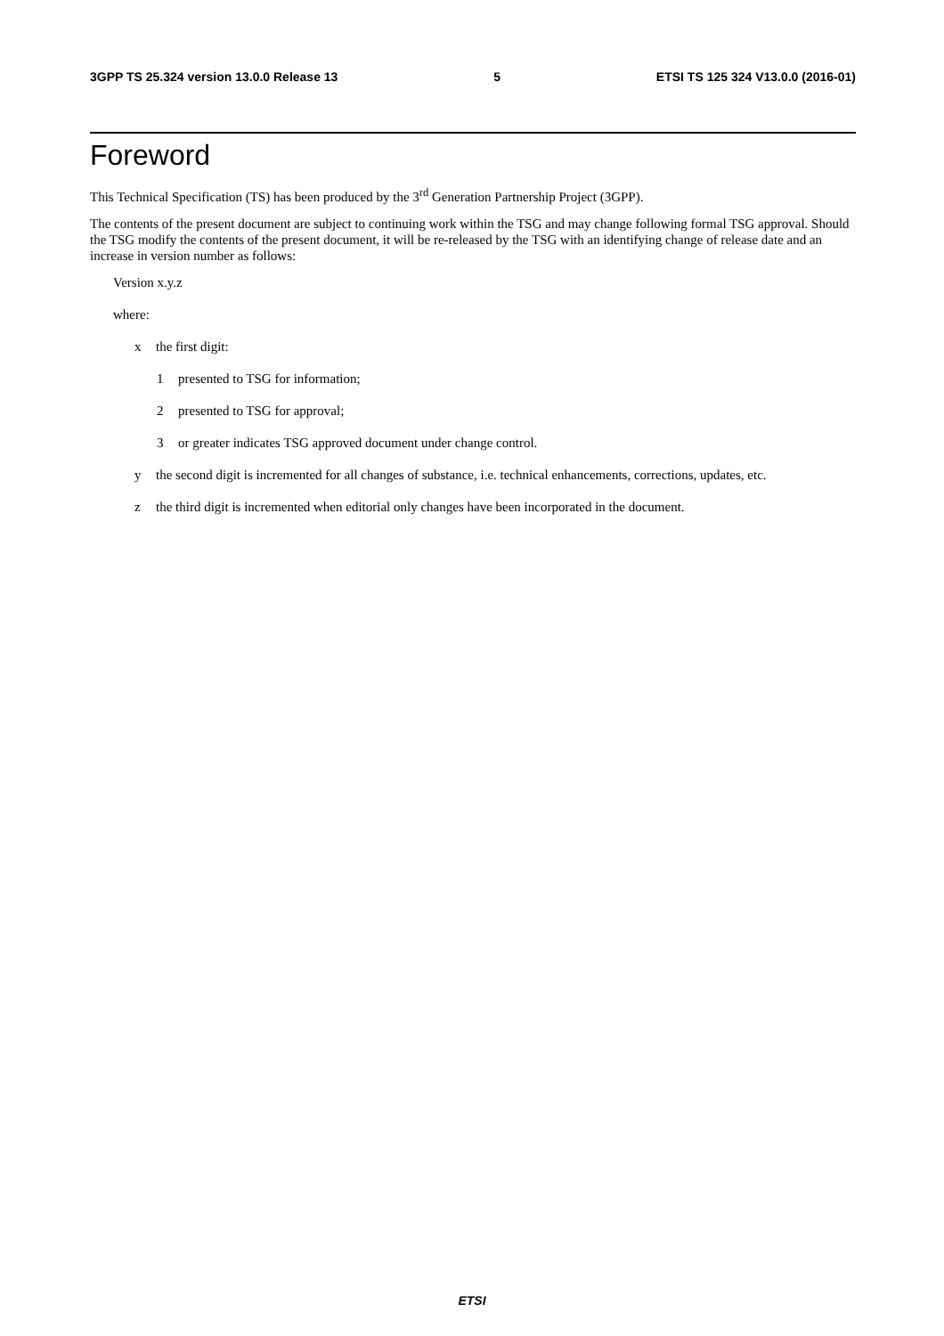3GPP TS 25.324 version 13.0.0 Release 13 5 ETSI TS 125 324 V13.0.0 (2016-01)
Foreword
This Technical Specification (TS) has been produced by the 3<sup>rd</sup> Generation Partnership Project (3GPP).
The contents of the present document are subject to continuing work within the TSG and may change following formal TSG approval. Should the TSG modify the contents of the present document, it will be re-released by the TSG with an identifying change of release date and an increase in version number as follows:
Version x.y.z
where:
x the first digit:
1 presented to TSG for information;
2 presented to TSG for approval;
3 or greater indicates TSG approved document under change control.
y the second digit is incremented for all changes of substance, i.e. technical enhancements, corrections, updates, etc.
z the third digit is incremented when editorial only changes have been incorporated in the document.
ETSI